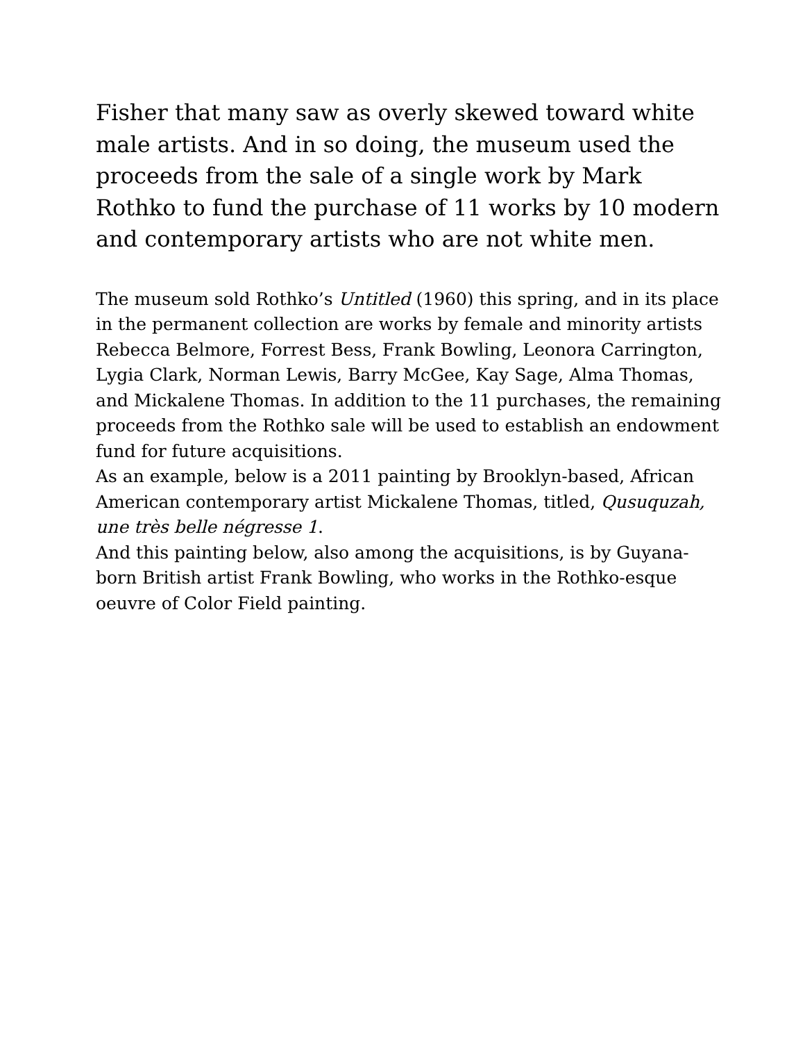Fisher that many saw as overly skewed toward white male artists. And in so doing, the museum used the proceeds from the sale of a single work by Mark Rothko to fund the purchase of 11 works by 10 modern and contemporary artists who are not white men.
The museum sold Rothko’s Untitled (1960) this spring, and in its place in the permanent collection are works by female and minority artists Rebecca Belmore, Forrest Bess, Frank Bowling, Leonora Carrington, Lygia Clark, Norman Lewis, Barry McGee, Kay Sage, Alma Thomas, and Mickalene Thomas. In addition to the 11 purchases, the remaining proceeds from the Rothko sale will be used to establish an endowment fund for future acquisitions.
As an example, below is a 2011 painting by Brooklyn-based, African American contemporary artist Mickalene Thomas, titled, Qusuquzah, une très belle négresse 1.
And this painting below, also among the acquisitions, is by Guyana-born British artist Frank Bowling, who works in the Rothko-esque oeuvre of Color Field painting.